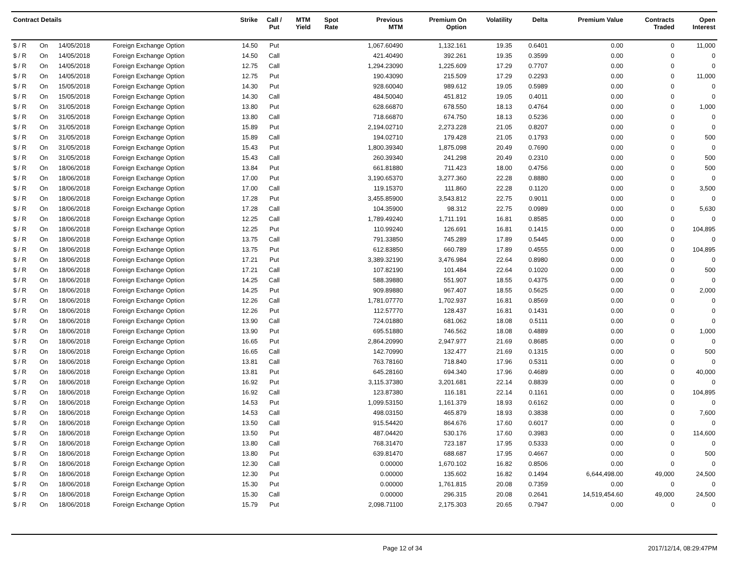| Contract Details | | | | Strike | Call / Put | MTM Yield | Spot Rate | Previous MTM | Premium On Option | Volatility | Delta | Premium Value | Contracts Traded | Open Interest |
| --- | --- | --- | --- | --- | --- | --- | --- | --- | --- | --- | --- | --- | --- | --- |
| $ / R | On | 14/05/2018 | Foreign Exchange Option | 14.50 | Put | | | 1,067.60490 | 1,132.161 | 19.35 | 0.6401 | 0.00 | 0 | 11,000 |
| $ / R | On | 14/05/2018 | Foreign Exchange Option | 14.50 | Call | | | 421.40490 | 392.261 | 19.35 | 0.3599 | 0.00 | 0 | 0 |
| $ / R | On | 14/05/2018 | Foreign Exchange Option | 12.75 | Call | | | 1,294.23090 | 1,225.609 | 17.29 | 0.7707 | 0.00 | 0 | 0 |
| $ / R | On | 14/05/2018 | Foreign Exchange Option | 12.75 | Put | | | 190.43090 | 215.509 | 17.29 | 0.2293 | 0.00 | 0 | 11,000 |
| $ / R | On | 15/05/2018 | Foreign Exchange Option | 14.30 | Put | | | 928.60040 | 989.612 | 19.05 | 0.5989 | 0.00 | 0 | 0 |
| $ / R | On | 15/05/2018 | Foreign Exchange Option | 14.30 | Call | | | 484.50040 | 451.812 | 19.05 | 0.4011 | 0.00 | 0 | 0 |
| $ / R | On | 31/05/2018 | Foreign Exchange Option | 13.80 | Put | | | 628.66870 | 678.550 | 18.13 | 0.4764 | 0.00 | 0 | 1,000 |
| $ / R | On | 31/05/2018 | Foreign Exchange Option | 13.80 | Call | | | 718.66870 | 674.750 | 18.13 | 0.5236 | 0.00 | 0 | 0 |
| $ / R | On | 31/05/2018 | Foreign Exchange Option | 15.89 | Put | | | 2,194.02710 | 2,273.228 | 21.05 | 0.8207 | 0.00 | 0 | 0 |
| $ / R | On | 31/05/2018 | Foreign Exchange Option | 15.89 | Call | | | 194.02710 | 179.428 | 21.05 | 0.1793 | 0.00 | 0 | 500 |
| $ / R | On | 31/05/2018 | Foreign Exchange Option | 15.43 | Put | | | 1,800.39340 | 1,875.098 | 20.49 | 0.7690 | 0.00 | 0 | 0 |
| $ / R | On | 31/05/2018 | Foreign Exchange Option | 15.43 | Call | | | 260.39340 | 241.298 | 20.49 | 0.2310 | 0.00 | 0 | 500 |
| $ / R | On | 18/06/2018 | Foreign Exchange Option | 13.84 | Put | | | 661.81880 | 711.423 | 18.00 | 0.4756 | 0.00 | 0 | 500 |
| $ / R | On | 18/06/2018 | Foreign Exchange Option | 17.00 | Put | | | 3,190.65370 | 3,277.360 | 22.28 | 0.8880 | 0.00 | 0 | 0 |
| $ / R | On | 18/06/2018 | Foreign Exchange Option | 17.00 | Call | | | 119.15370 | 111.860 | 22.28 | 0.1120 | 0.00 | 0 | 3,500 |
| $ / R | On | 18/06/2018 | Foreign Exchange Option | 17.28 | Put | | | 3,455.85900 | 3,543.812 | 22.75 | 0.9011 | 0.00 | 0 | 0 |
| $ / R | On | 18/06/2018 | Foreign Exchange Option | 17.28 | Call | | | 104.35900 | 98.312 | 22.75 | 0.0989 | 0.00 | 0 | 5,630 |
| $ / R | On | 18/06/2018 | Foreign Exchange Option | 12.25 | Call | | | 1,789.49240 | 1,711.191 | 16.81 | 0.8585 | 0.00 | 0 | 0 |
| $ / R | On | 18/06/2018 | Foreign Exchange Option | 12.25 | Put | | | 110.99240 | 126.691 | 16.81 | 0.1415 | 0.00 | 0 | 104,895 |
| $ / R | On | 18/06/2018 | Foreign Exchange Option | 13.75 | Call | | | 791.33850 | 745.289 | 17.89 | 0.5445 | 0.00 | 0 | 0 |
| $ / R | On | 18/06/2018 | Foreign Exchange Option | 13.75 | Put | | | 612.83850 | 660.789 | 17.89 | 0.4555 | 0.00 | 0 | 104,895 |
| $ / R | On | 18/06/2018 | Foreign Exchange Option | 17.21 | Put | | | 3,389.32190 | 3,476.984 | 22.64 | 0.8980 | 0.00 | 0 | 0 |
| $ / R | On | 18/06/2018 | Foreign Exchange Option | 17.21 | Call | | | 107.82190 | 101.484 | 22.64 | 0.1020 | 0.00 | 0 | 500 |
| $ / R | On | 18/06/2018 | Foreign Exchange Option | 14.25 | Call | | | 588.39880 | 551.907 | 18.55 | 0.4375 | 0.00 | 0 | 0 |
| $ / R | On | 18/06/2018 | Foreign Exchange Option | 14.25 | Put | | | 909.89880 | 967.407 | 18.55 | 0.5625 | 0.00 | 0 | 2,000 |
| $ / R | On | 18/06/2018 | Foreign Exchange Option | 12.26 | Call | | | 1,781.07770 | 1,702.937 | 16.81 | 0.8569 | 0.00 | 0 | 0 |
| $ / R | On | 18/06/2018 | Foreign Exchange Option | 12.26 | Put | | | 112.57770 | 128.437 | 16.81 | 0.1431 | 0.00 | 0 | 0 |
| $ / R | On | 18/06/2018 | Foreign Exchange Option | 13.90 | Call | | | 724.01880 | 681.062 | 18.08 | 0.5111 | 0.00 | 0 | 0 |
| $ / R | On | 18/06/2018 | Foreign Exchange Option | 13.90 | Put | | | 695.51880 | 746.562 | 18.08 | 0.4889 | 0.00 | 0 | 1,000 |
| $ / R | On | 18/06/2018 | Foreign Exchange Option | 16.65 | Put | | | 2,864.20990 | 2,947.977 | 21.69 | 0.8685 | 0.00 | 0 | 0 |
| $ / R | On | 18/06/2018 | Foreign Exchange Option | 16.65 | Call | | | 142.70990 | 132.477 | 21.69 | 0.1315 | 0.00 | 0 | 500 |
| $ / R | On | 18/06/2018 | Foreign Exchange Option | 13.81 | Call | | | 763.78160 | 718.840 | 17.96 | 0.5311 | 0.00 | 0 | 0 |
| $ / R | On | 18/06/2018 | Foreign Exchange Option | 13.81 | Put | | | 645.28160 | 694.340 | 17.96 | 0.4689 | 0.00 | 0 | 40,000 |
| $ / R | On | 18/06/2018 | Foreign Exchange Option | 16.92 | Put | | | 3,115.37380 | 3,201.681 | 22.14 | 0.8839 | 0.00 | 0 | 0 |
| $ / R | On | 18/06/2018 | Foreign Exchange Option | 16.92 | Call | | | 123.87380 | 116.181 | 22.14 | 0.1161 | 0.00 | 0 | 104,895 |
| $ / R | On | 18/06/2018 | Foreign Exchange Option | 14.53 | Put | | | 1,099.53150 | 1,161.379 | 18.93 | 0.6162 | 0.00 | 0 | 0 |
| $ / R | On | 18/06/2018 | Foreign Exchange Option | 14.53 | Call | | | 498.03150 | 465.879 | 18.93 | 0.3838 | 0.00 | 0 | 7,600 |
| $ / R | On | 18/06/2018 | Foreign Exchange Option | 13.50 | Call | | | 915.54420 | 864.676 | 17.60 | 0.6017 | 0.00 | 0 | 0 |
| $ / R | On | 18/06/2018 | Foreign Exchange Option | 13.50 | Put | | | 487.04420 | 530.176 | 17.60 | 0.3983 | 0.00 | 0 | 114,600 |
| $ / R | On | 18/06/2018 | Foreign Exchange Option | 13.80 | Call | | | 768.31470 | 723.187 | 17.95 | 0.5333 | 0.00 | 0 | 0 |
| $ / R | On | 18/06/2018 | Foreign Exchange Option | 13.80 | Put | | | 639.81470 | 688.687 | 17.95 | 0.4667 | 0.00 | 0 | 500 |
| $ / R | On | 18/06/2018 | Foreign Exchange Option | 12.30 | Call | | | 0.00000 | 1,670.102 | 16.82 | 0.8506 | 0.00 | 0 | 0 |
| $ / R | On | 18/06/2018 | Foreign Exchange Option | 12.30 | Put | | | 0.00000 | 135.602 | 16.82 | 0.1494 | 6,644,498.00 | 49,000 | 24,500 |
| $ / R | On | 18/06/2018 | Foreign Exchange Option | 15.30 | Put | | | 0.00000 | 1,761.815 | 20.08 | 0.7359 | 0.00 | 0 | 0 |
| $ / R | On | 18/06/2018 | Foreign Exchange Option | 15.30 | Call | | | 0.00000 | 296.315 | 20.08 | 0.2641 | 14,519,454.60 | 49,000 | 24,500 |
| $ / R | On | 18/06/2018 | Foreign Exchange Option | 15.79 | Put | | | 2,098.71100 | 2,175.303 | 20.65 | 0.7947 | 0.00 | 0 | 0 |
Page 12 of 34 2017/12/14, 08:29:47PM